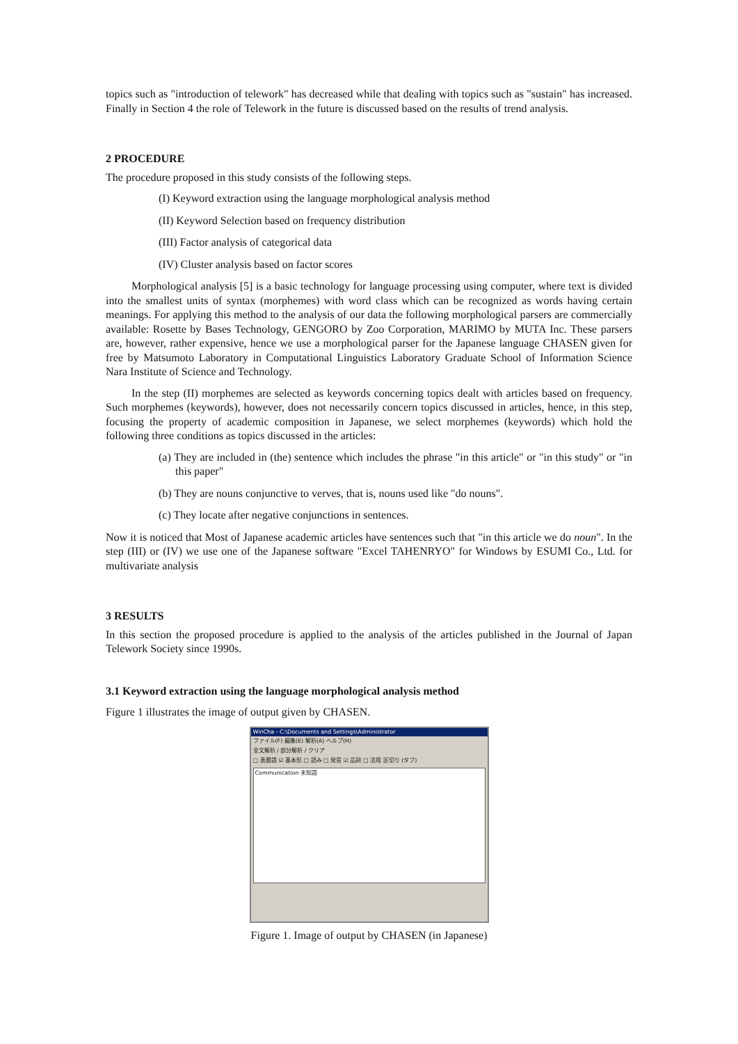topics such as "introduction of telework" has decreased while that dealing with topics such as "sustain" has increased. Finally in Section 4 the role of Telework in the future is discussed based on the results of trend analysis.
2 PROCEDURE
The procedure proposed in this study consists of the following steps.
(I) Keyword extraction using the language morphological analysis method
(II) Keyword Selection based on frequency distribution
(III) Factor analysis of categorical data
(IV) Cluster analysis based on factor scores
Morphological analysis [5] is a basic technology for language processing using computer, where text is divided into the smallest units of syntax (morphemes) with word class which can be recognized as words having certain meanings. For applying this method to the analysis of our data the following morphological parsers are commercially available: Rosette by Bases Technology, GENGORO by Zoo Corporation, MARIMO by MUTA Inc. These parsers are, however, rather expensive, hence we use a morphological parser for the Japanese language CHASEN given for free by Matsumoto Laboratory in Computational Linguistics Laboratory Graduate School of Information Science Nara Institute of Science and Technology.
In the step (II) morphemes are selected as keywords concerning topics dealt with articles based on frequency. Such morphemes (keywords), however, does not necessarily concern topics discussed in articles, hence, in this step, focusing the property of academic composition in Japanese, we select morphemes (keywords) which hold the following three conditions as topics discussed in the articles:
(a) They are included in (the) sentence which includes the phrase "in this article" or "in this study" or "in this paper"
(b) They are nouns conjunctive to verves, that is, nouns used like "do nouns".
(c) They locate after negative conjunctions in sentences.
Now it is noticed that Most of Japanese academic articles have sentences such that "in this article we do noun". In the step (III) or (IV) we use one of the Japanese software "Excel TAHENRYO" for Windows by ESUMI Co., Ltd. for multivariate analysis
3 RESULTS
In this section the proposed procedure is applied to the analysis of the articles published in the Journal of Japan Telework Society since 1990s.
3.1 Keyword extraction using the language morphological analysis method
Figure 1 illustrates the image of output given by CHASEN.
WinCha - C:\Documents and Settings\Administrator
ファイル(F) 編集(E) 解析(A) ヘルプ(H)
全文解析 / 部分解析 / クリア
□ 表層語 ☑ 基本形 □ 読み □ 発音 ☑ 品詞 □ 活用 区切り (タブ)
Communication 未知語
Figure 1. Image of output by CHASEN (in Japanese)